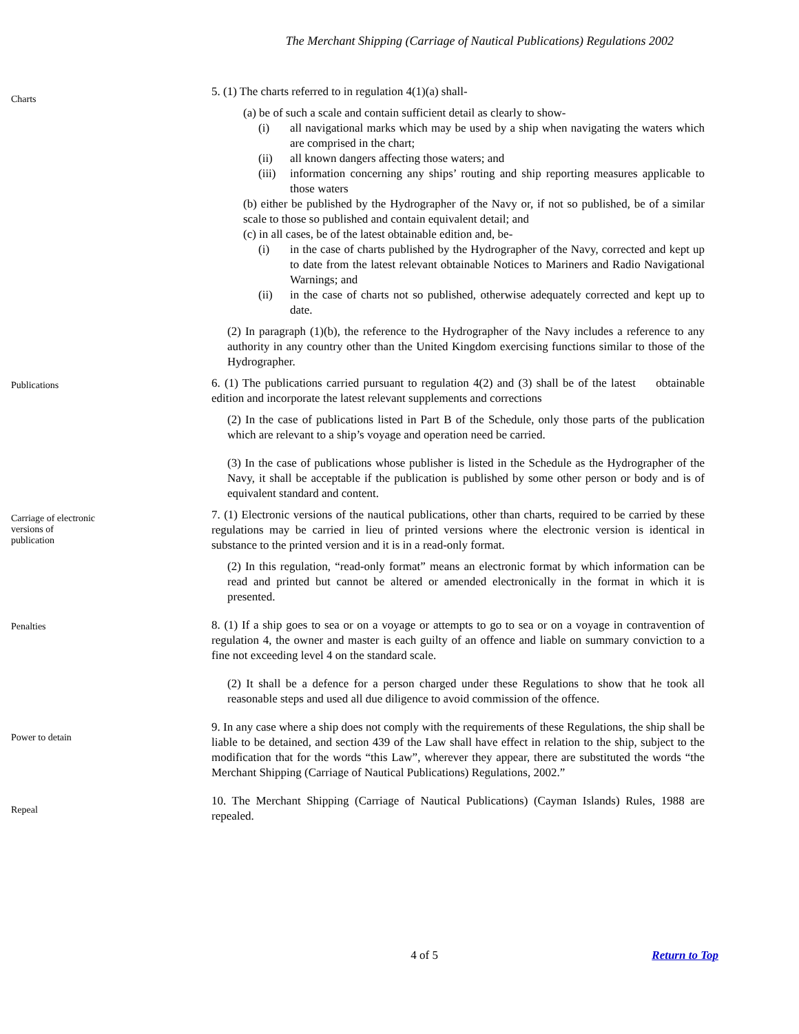The Merchant Shipping (Carriage of Nautical Publications) Regulations 2002
Charts
5. (1) The charts referred to in regulation 4(1)(a) shall-
(a) be of such a scale and contain sufficient detail as clearly to show-
(i) all navigational marks which may be used by a ship when navigating the waters which are comprised in the chart;
(ii) all known dangers affecting those waters; and
(iii) information concerning any ships’ routing and ship reporting measures applicable to those waters
(b) either be published by the Hydrographer of the Navy or, if not so published, be of a similar scale to those so published and contain equivalent detail; and
(c) in all cases, be of the latest obtainable edition and, be-
(i) in the case of charts published by the Hydrographer of the Navy, corrected and kept up to date from the latest relevant obtainable Notices to Mariners and Radio Navigational Warnings; and
(ii) in the case of charts not so published, otherwise adequately corrected and kept up to date.
(2) In paragraph (1)(b), the reference to the Hydrographer of the Navy includes a reference to any authority in any country other than the United Kingdom exercising functions similar to those of the Hydrographer.
Publications
6. (1) The publications carried pursuant to regulation 4(2) and (3) shall be of the latest obtainable edition and incorporate the latest relevant supplements and corrections
(2) In the case of publications listed in Part B of the Schedule, only those parts of the publication which are relevant to a ship’s voyage and operation need be carried.
(3) In the case of publications whose publisher is listed in the Schedule as the Hydrographer of the Navy, it shall be acceptable if the publication is published by some other person or body and is of equivalent standard and content.
Carriage of electronic
versions of
publication
7. (1) Electronic versions of the nautical publications, other than charts, required to be carried by these regulations may be carried in lieu of printed versions where the electronic version is identical in substance to the printed version and it is in a read-only format.
(2) In this regulation, “read-only format” means an electronic format by which information can be read and printed but cannot be altered or amended electronically in the format in which it is presented.
Penalties
8. (1) If a ship goes to sea or on a voyage or attempts to go to sea or on a voyage in contravention of regulation 4, the owner and master is each guilty of an offence and liable on summary conviction to a fine not exceeding level 4 on the standard scale.
(2) It shall be a defence for a person charged under these Regulations to show that he took all reasonable steps and used all due diligence to avoid commission of the offence.
Power to detain
9. In any case where a ship does not comply with the requirements of these Regulations, the ship shall be liable to be detained, and section 439 of the Law shall have effect in relation to the ship, subject to the modification that for the words “this Law”, wherever they appear, there are substituted the words “the Merchant Shipping (Carriage of Nautical Publications) Regulations, 2002.”
Repeal
10. The Merchant Shipping (Carriage of Nautical Publications) (Cayman Islands) Rules, 1988 are repealed.
4 of 5 Return to Top